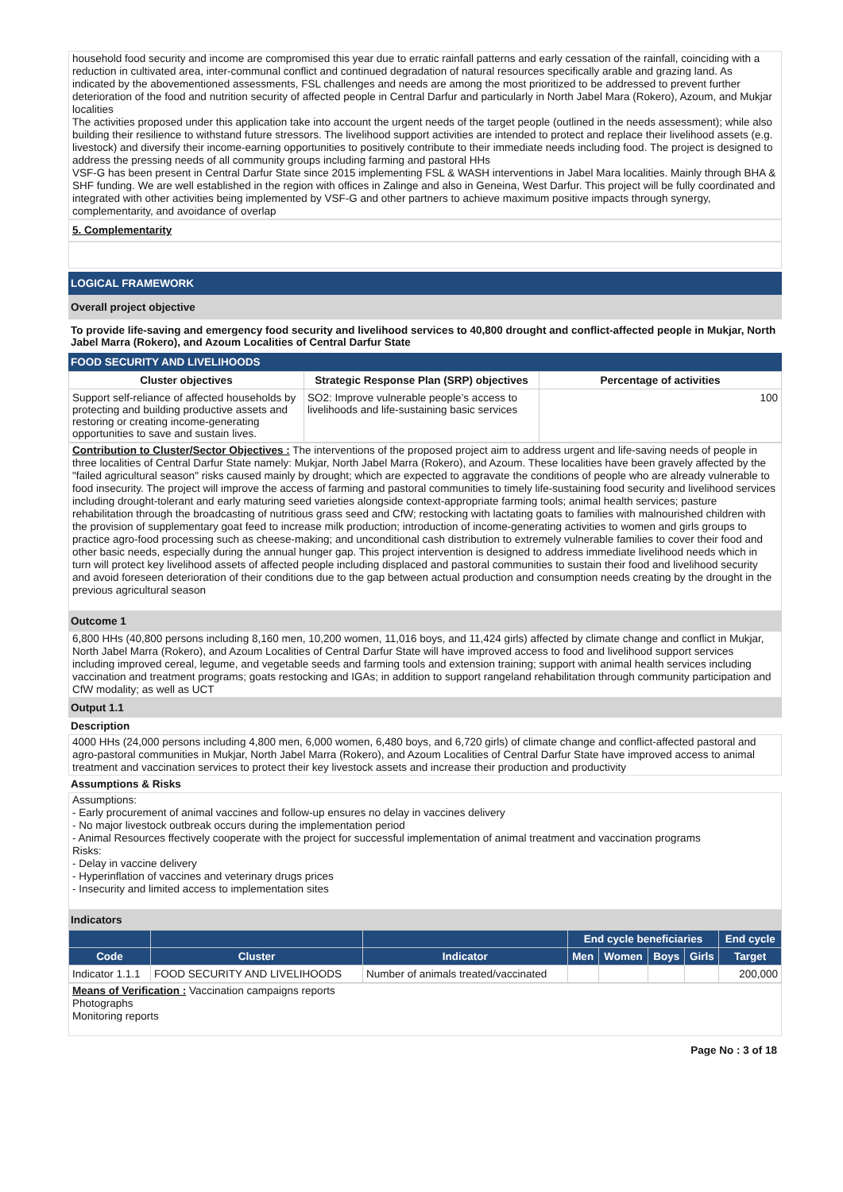household food security and income are compromised this year due to erratic rainfall patterns and early cessation of the rainfall, coinciding with a reduction in cultivated area, inter-communal conflict and continued degradation of natural resources specifically arable and grazing land. As indicated by the abovementioned assessments, FSL challenges and needs are among the most prioritized to be addressed to prevent further deterioration of the food and nutrition security of affected people in Central Darfur and particularly in North Jabel Mara (Rokero), Azoum, and Mukjar localities
The activities proposed under this application take into account the urgent needs of the target people (outlined in the needs assessment); while also building their resilience to withstand future stressors. The livelihood support activities are intended to protect and replace their livelihood assets (e.g. livestock) and diversify their income-earning opportunities to positively contribute to their immediate needs including food. The project is designed to address the pressing needs of all community groups including farming and pastoral HHs
VSF-G has been present in Central Darfur State since 2015 implementing FSL & WASH interventions in Jabel Mara localities. Mainly through BHA & SHF funding. We are well established in the region with offices in Zalinge and also in Geneina, West Darfur. This project will be fully coordinated and integrated with other activities being implemented by VSF-G and other partners to achieve maximum positive impacts through synergy, complementarity, and avoidance of overlap
5. Complementarity
LOGICAL FRAMEWORK
Overall project objective
To provide life-saving and emergency food security and livelihood services to 40,800 drought and conflict-affected people in Mukjar, North Jabel Marra (Rokero), and Azoum Localities of Central Darfur State
FOOD SECURITY AND LIVELIHOODS
| Cluster objectives | Strategic Response Plan (SRP) objectives | Percentage of activities |
| Support self-reliance of affected households by protecting and building productive assets and restoring or creating income-generating opportunities to save and sustain lives. | SO2: Improve vulnerable people’s access to livelihoods and life-sustaining basic services | 100 |
Contribution to Cluster/Sector Objectives : The interventions of the proposed project aim to address urgent and life-saving needs of people in three localities of Central Darfur State namely: Mukjar, North Jabel Marra (Rokero), and Azoum. These localities have been gravely affected by the "failed agricultural season" risks caused mainly by drought; which are expected to aggravate the conditions of people who are already vulnerable to food insecurity. The project will improve the access of farming and pastoral communities to timely life-sustaining food security and livelihood services including drought-tolerant and early maturing seed varieties alongside context-appropriate farming tools; animal health services; pasture rehabilitation through the broadcasting of nutritious grass seed and CfW; restocking with lactating goats to families with malnourished children with the provision of supplementary goat feed to increase milk production; introduction of income-generating activities to women and girls groups to practice agro-food processing such as cheese-making; and unconditional cash distribution to extremely vulnerable families to cover their food and other basic needs, especially during the annual hunger gap. This project intervention is designed to address immediate livelihood needs which in turn will protect key livelihood assets of affected people including displaced and pastoral communities to sustain their food and livelihood security and avoid foreseen deterioration of their conditions due to the gap between actual production and consumption needs creating by the drought in the previous agricultural season
Outcome 1
6,800 HHs (40,800 persons including 8,160 men, 10,200 women, 11,016 boys, and 11,424 girls) affected by climate change and conflict in Mukjar, North Jabel Marra (Rokero), and Azoum Localities of Central Darfur State will have improved access to food and livelihood support services including improved cereal, legume, and vegetable seeds and farming tools and extension training; support with animal health services including vaccination and treatment programs; goats restocking and IGAs; in addition to support rangeland rehabilitation through community participation and CfW modality; as well as UCT
Output 1.1
Description
4000 HHs (24,000 persons including 4,800 men, 6,000 women, 6,480 boys, and 6,720 girls) of climate change and conflict-affected pastoral and agro-pastoral communities in Mukjar, North Jabel Marra (Rokero), and Azoum Localities of Central Darfur State have improved access to animal treatment and vaccination services to protect their key livestock assets and increase their production and productivity
Assumptions & Risks
Assumptions:
- Early procurement of animal vaccines and follow-up ensures no delay in vaccines delivery
- No major livestock outbreak occurs during the implementation period
- Animal Resources ffectively cooperate with the project for successful implementation of animal treatment and vaccination programs
Risks:
- Delay in vaccine delivery
- Hyperinflation of vaccines and veterinary drugs prices
- Insecurity and limited access to implementation sites
Indicators
| | | | End cycle beneficiaries | | | | End cycle |
| --- | --- | --- | --- | --- | --- | --- | --- |
| Code | Cluster | Indicator | Men | Women | Boys | Girls | Target |
| Indicator 1.1.1 | FOOD SECURITY AND LIVELIHOODS | Number of animals treated/vaccinated | | | | | 200,000 |
Means of Verification : Vaccination campaigns reports
Photographs
Monitoring reports
Page No : 3 of 18